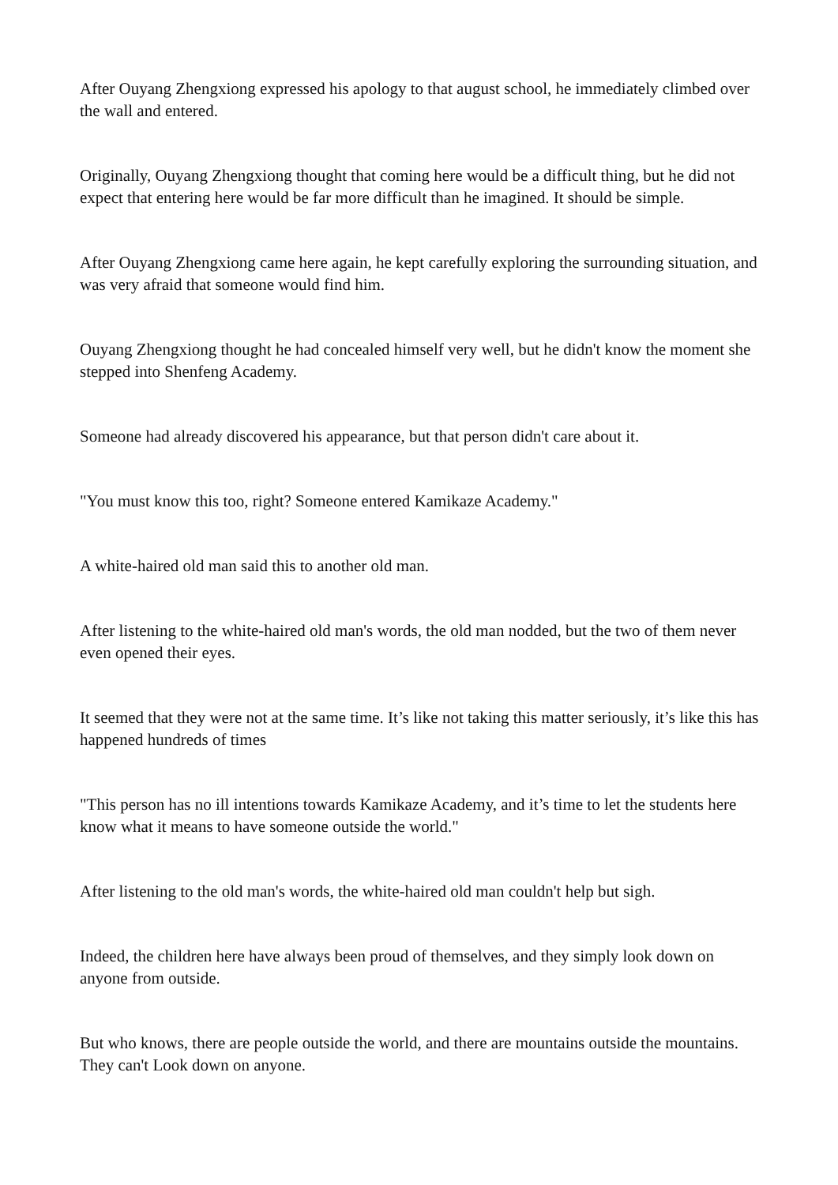After Ouyang Zhengxiong expressed his apology to that august school, he immediately climbed over the wall and entered.
Originally, Ouyang Zhengxiong thought that coming here would be a difficult thing, but he did not expect that entering here would be far more difficult than he imagined. It should be simple.
After Ouyang Zhengxiong came here again, he kept carefully exploring the surrounding situation, and was very afraid that someone would find him.
Ouyang Zhengxiong thought he had concealed himself very well, but he didn't know the moment she stepped into Shenfeng Academy.
Someone had already discovered his appearance, but that person didn't care about it.
"You must know this too, right? Someone entered Kamikaze Academy."
A white-haired old man said this to another old man.
After listening to the white-haired old man's words, the old man nodded, but the two of them never even opened their eyes.
It seemed that they were not at the same time. It’s like not taking this matter seriously, it’s like this has happened hundreds of times
"This person has no ill intentions towards Kamikaze Academy, and it’s time to let the students here know what it means to have someone outside the world."
After listening to the old man's words, the white-haired old man couldn't help but sigh.
Indeed, the children here have always been proud of themselves, and they simply look down on anyone from outside.
But who knows, there are people outside the world, and there are mountains outside the mountains. They can't Look down on anyone.